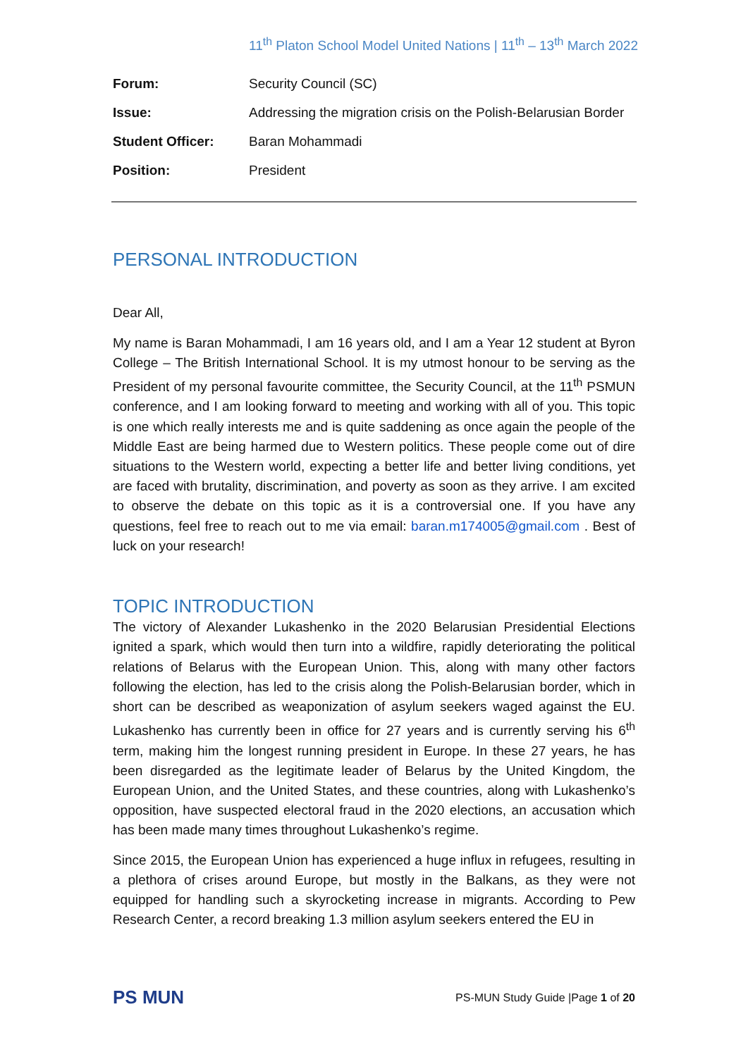11<sup>th</sup> Platon School Model United Nations | 11<sup>th</sup> – 13<sup>th</sup> March 2022
| Forum: | Security Council (SC) |
| Issue: | Addressing the migration crisis on the Polish-Belarusian Border |
| Student Officer: | Baran Mohammadi |
| Position: | President |
PERSONAL INTRODUCTION
Dear All,
My name is Baran Mohammadi, I am 16 years old, and I am a Year 12 student at Byron College – The British International School. It is my utmost honour to be serving as the President of my personal favourite committee, the Security Council, at the 11<sup>th</sup> PSMUN conference, and I am looking forward to meeting and working with all of you. This topic is one which really interests me and is quite saddening as once again the people of the Middle East are being harmed due to Western politics. These people come out of dire situations to the Western world, expecting a better life and better living conditions, yet are faced with brutality, discrimination, and poverty as soon as they arrive. I am excited to observe the debate on this topic as it is a controversial one. If you have any questions, feel free to reach out to me via email: baran.m174005@gmail.com . Best of luck on your research!
TOPIC INTRODUCTION
The victory of Alexander Lukashenko in the 2020 Belarusian Presidential Elections ignited a spark, which would then turn into a wildfire, rapidly deteriorating the political relations of Belarus with the European Union. This, along with many other factors following the election, has led to the crisis along the Polish-Belarusian border, which in short can be described as weaponization of asylum seekers waged against the EU. Lukashenko has currently been in office for 27 years and is currently serving his 6<sup>th</sup> term, making him the longest running president in Europe. In these 27 years, he has been disregarded as the legitimate leader of Belarus by the United Kingdom, the European Union, and the United States, and these countries, along with Lukashenko’s opposition, have suspected electoral fraud in the 2020 elections, an accusation which has been made many times throughout Lukashenko’s regime.
Since 2015, the European Union has experienced a huge influx in refugees, resulting in a plethora of crises around Europe, but mostly in the Balkans, as they were not equipped for handling such a skyrocketing increase in migrants. According to Pew Research Center, a record breaking 1.3 million asylum seekers entered the EU in
PS MUN
PS-MUN Study Guide |Page 1 of 20